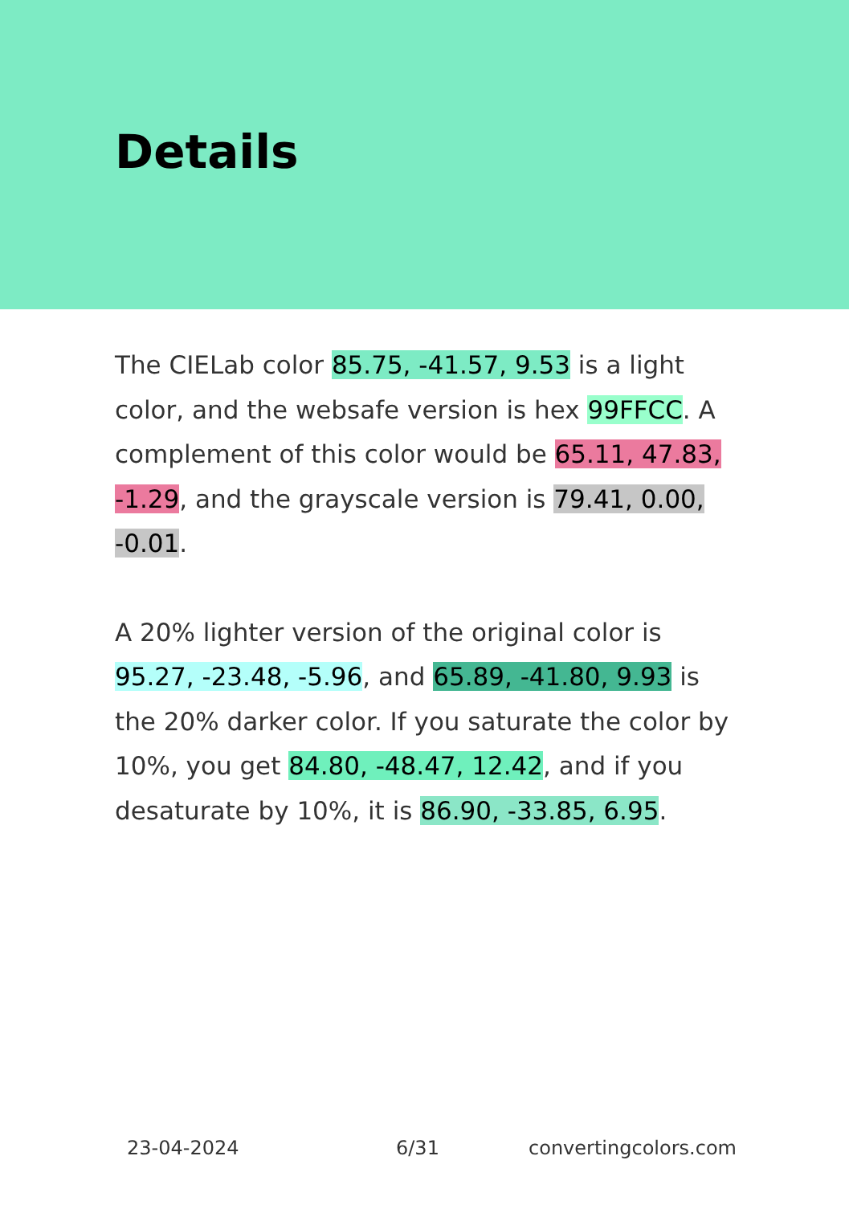Details
The CIELab color 85.75, -41.57, 9.53 is a light color, and the websafe version is hex 99FFCC. A complement of this color would be 65.11, 47.83, -1.29, and the grayscale version is 79.41, 0.00, -0.01.
A 20% lighter version of the original color is 95.27, -23.48, -5.96, and 65.89, -41.80, 9.93 is the 20% darker color. If you saturate the color by 10%, you get 84.80, -48.47, 12.42, and if you desaturate by 10%, it is 86.90, -33.85, 6.95.
23-04-2024 6/31 convertingcolors.com